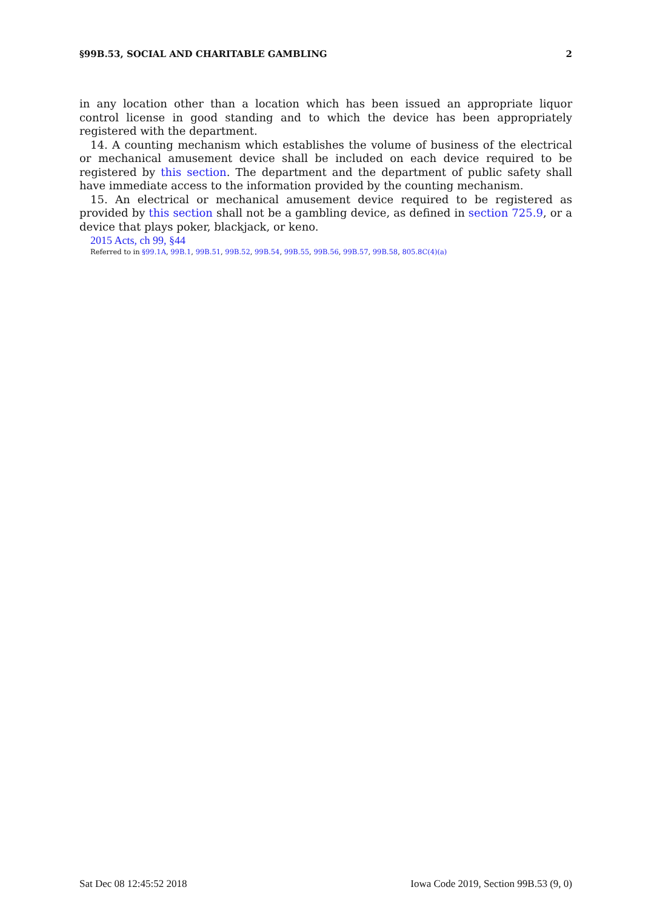§99B.53, SOCIAL AND CHARITABLE GAMBLING 2
in any location other than a location which has been issued an appropriate liquor control license in good standing and to which the device has been appropriately registered with the department.
14. A counting mechanism which establishes the volume of business of the electrical or mechanical amusement device shall be included on each device required to be registered by this section. The department and the department of public safety shall have immediate access to the information provided by the counting mechanism.
15. An electrical or mechanical amusement device required to be registered as provided by this section shall not be a gambling device, as defined in section 725.9, or a device that plays poker, blackjack, or keno.
2015 Acts, ch 99, §44
Referred to in §99.1A, 99B.1, 99B.51, 99B.52, 99B.54, 99B.55, 99B.56, 99B.57, 99B.58, 805.8C(4)(a)
Sat Dec 08 12:45:52 2018 Iowa Code 2019, Section 99B.53 (9, 0)